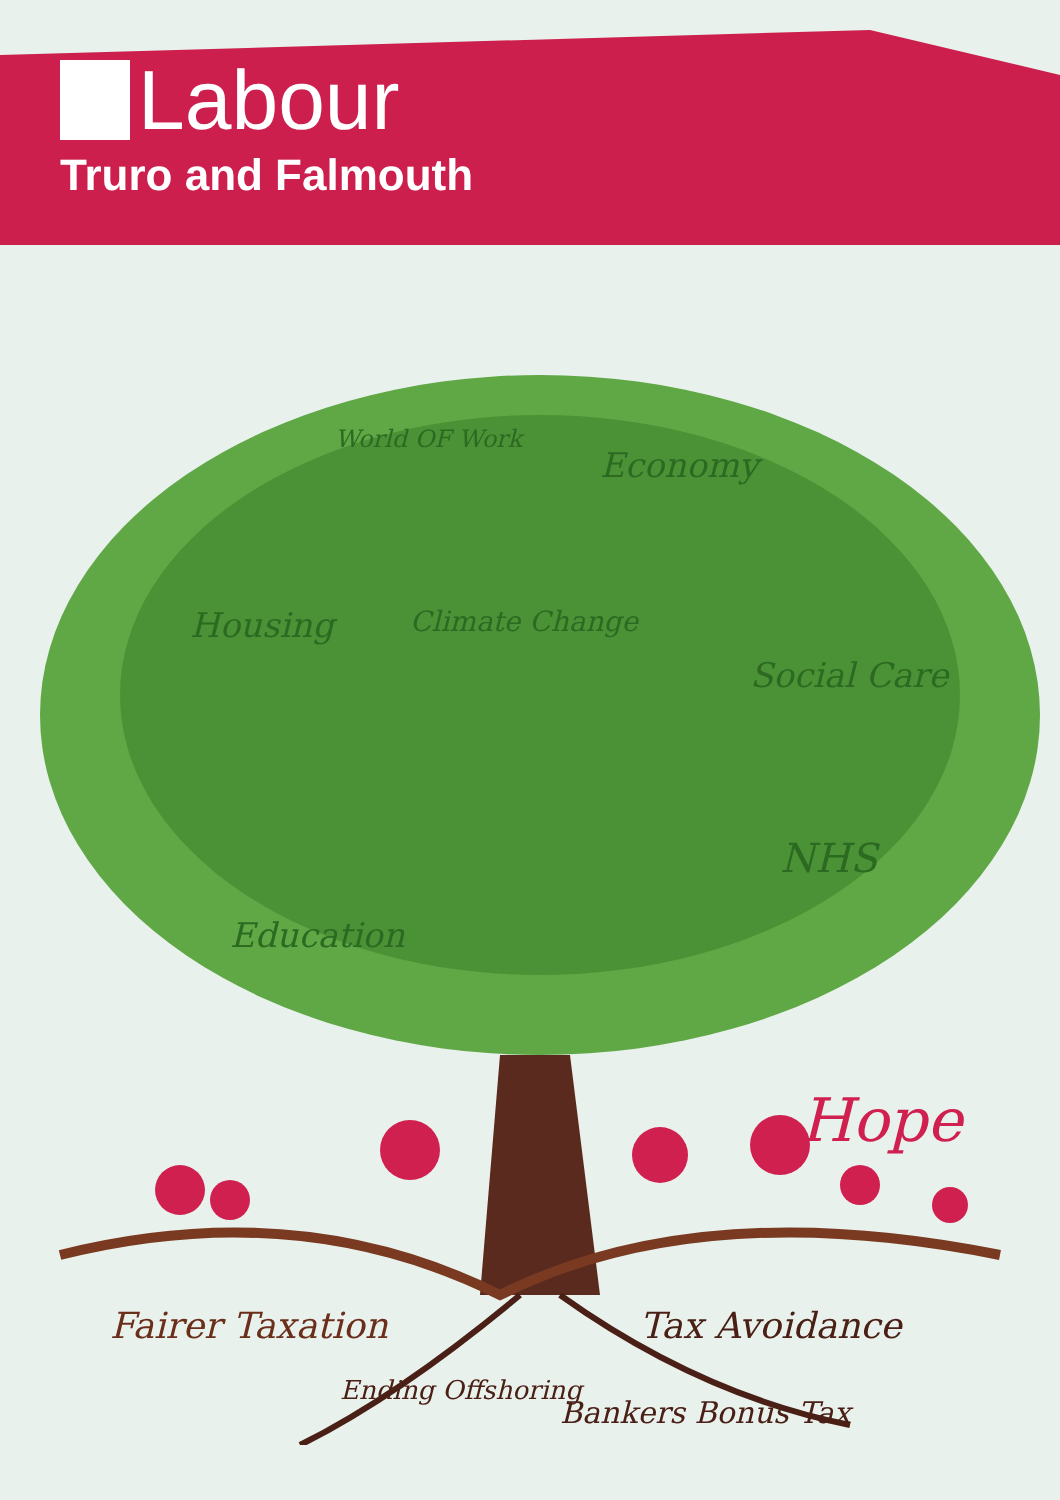Labour
Truro and Falmouth
World OF Work
Housing Climate Change
Economy
Social Care
NHS
Education
Hope
Fairer Taxation Tax Avoidance
Ending Offshoring
Bankers Bonus Tax